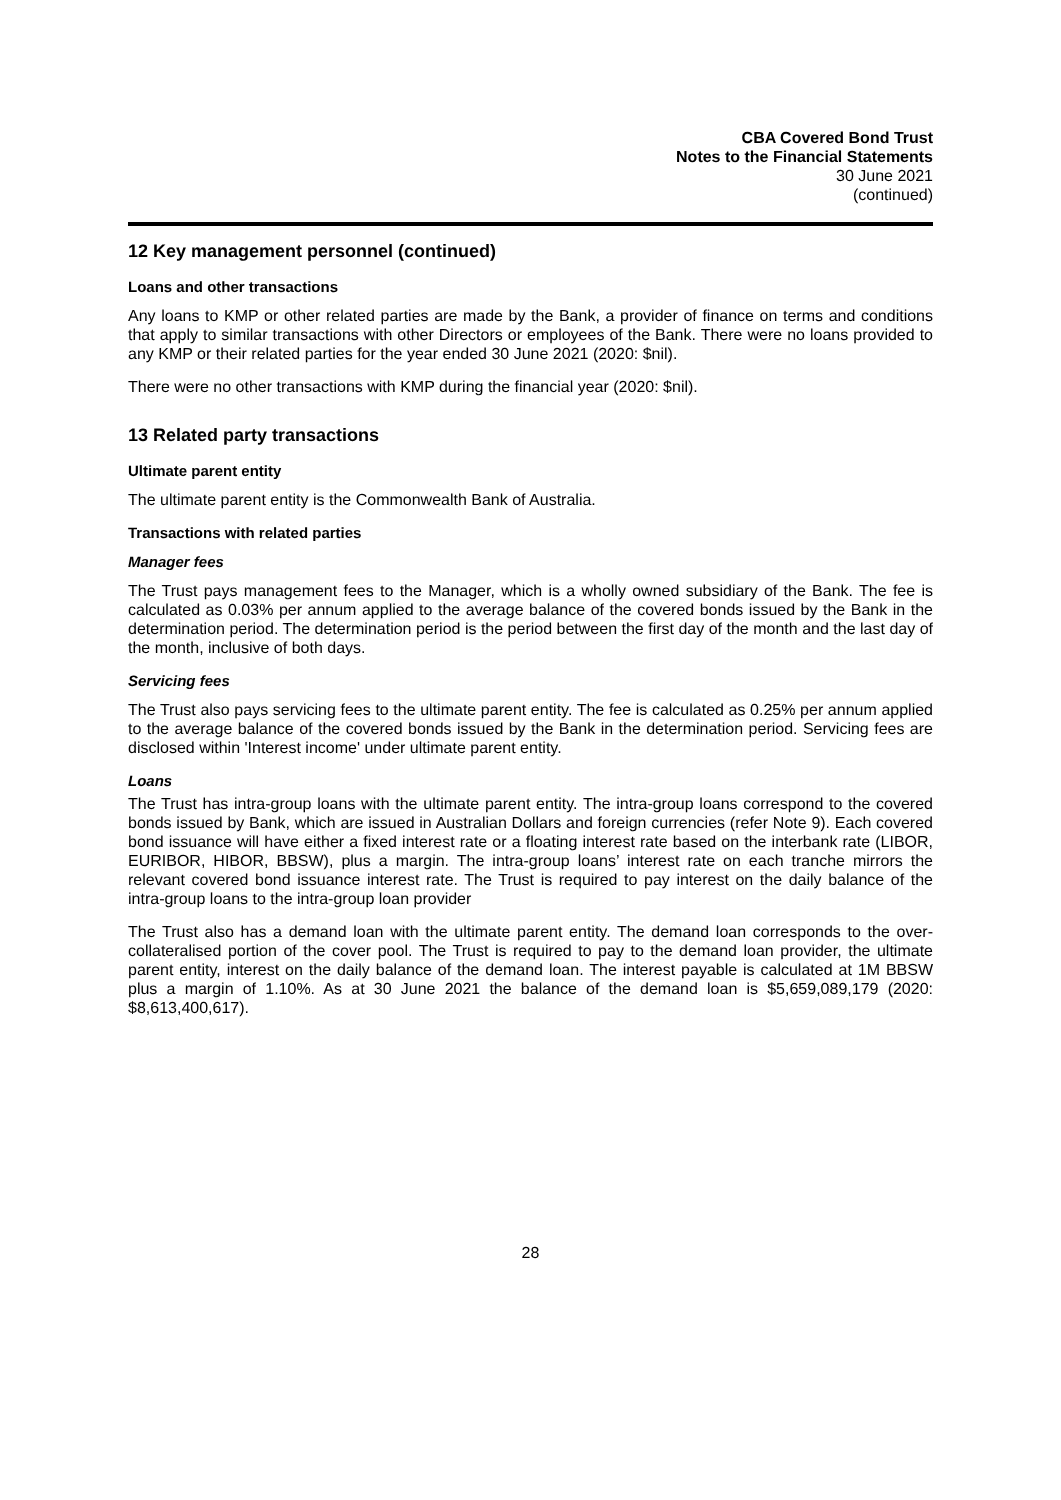CBA Covered Bond Trust
Notes to the Financial Statements
30 June 2021
(continued)
12 Key management personnel (continued)
Loans and other transactions
Any loans to KMP or other related parties are made by the Bank, a provider of finance on terms and conditions that apply to similar transactions with other Directors or employees of the Bank. There were no loans provided to any KMP or their related parties for the year ended 30 June 2021 (2020: $nil).
There were no other transactions with KMP during the financial year (2020: $nil).
13 Related party transactions
Ultimate parent entity
The ultimate parent entity is the Commonwealth Bank of Australia.
Transactions with related parties
Manager fees
The Trust pays management fees to the Manager, which is a wholly owned subsidiary of the Bank. The fee is calculated as 0.03% per annum applied to the average balance of the covered bonds issued by the Bank in the determination period. The determination period is the period between the first day of the month and the last day of the month, inclusive of both days.
Servicing fees
The Trust also pays servicing fees to the ultimate parent entity. The fee is calculated as 0.25% per annum applied to the average balance of the covered bonds issued by the Bank in the determination period. Servicing fees are disclosed within 'Interest income' under ultimate parent entity.
Loans
The Trust has intra-group loans with the ultimate parent entity. The intra-group loans correspond to the covered bonds issued by Bank, which are issued in Australian Dollars and foreign currencies (refer Note 9). Each covered bond issuance will have either a fixed interest rate or a floating interest rate based on the interbank rate (LIBOR, EURIBOR, HIBOR, BBSW), plus a margin. The intra-group loans’ interest rate on each tranche mirrors the relevant covered bond issuance interest rate. The Trust is required to pay interest on the daily balance of the intra-group loans to the intra-group loan provider
The Trust also has a demand loan with the ultimate parent entity. The demand loan corresponds to the over-collateralised portion of the cover pool. The Trust is required to pay to the demand loan provider, the ultimate parent entity, interest on the daily balance of the demand loan. The interest payable is calculated at 1M BBSW plus a margin of 1.10%. As at 30 June 2021 the balance of the demand loan is $5,659,089,179 (2020: $8,613,400,617).
28